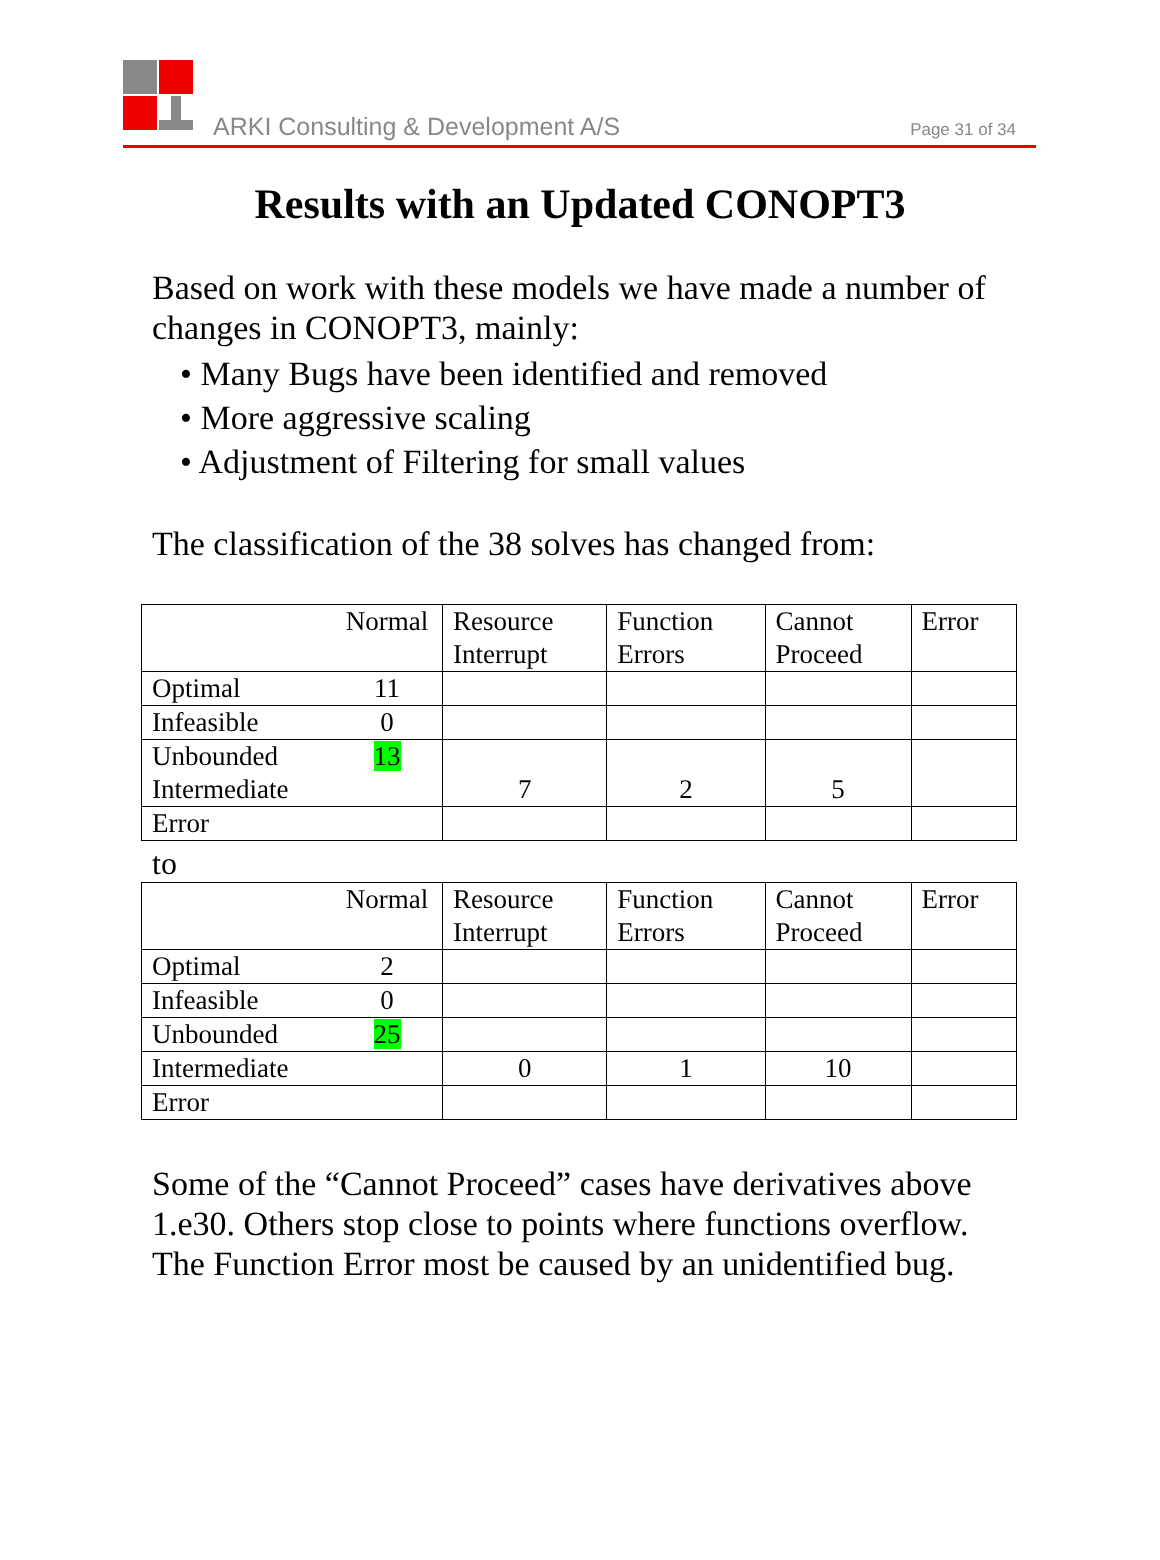ARKI Consulting & Development A/S
Page 31 of 34
Results with an Updated CONOPT3
Based on work with these models we have made a number of changes in CONOPT3, mainly:
• Many Bugs have been identified and removed
• More aggressive scaling
• Adjustment of Filtering for small values
The classification of the 38 solves has changed from:
| | Normal | Resource Interrupt | Function Errors | Cannot Proceed | Error |
| Optimal | 11 | | | | |
| Infeasible | 0 | | | | |
| Unbounded Intermediate | 13 | 7 | 2 | 5 | |
| Error | | | | | |
to
| | Normal | Resource Interrupt | Function Errors | Cannot Proceed | Error |
| Optimal | 2 | | | | |
| Infeasible | 0 | | | | |
| Unbounded | 25 | | | | |
| Intermediate | | 0 | 1 | 10 | |
| Error | | | | | |
Some of the “Cannot Proceed” cases have derivatives above 1.e30. Others stop close to points where functions overflow. The Function Error most be caused by an unidentified bug.